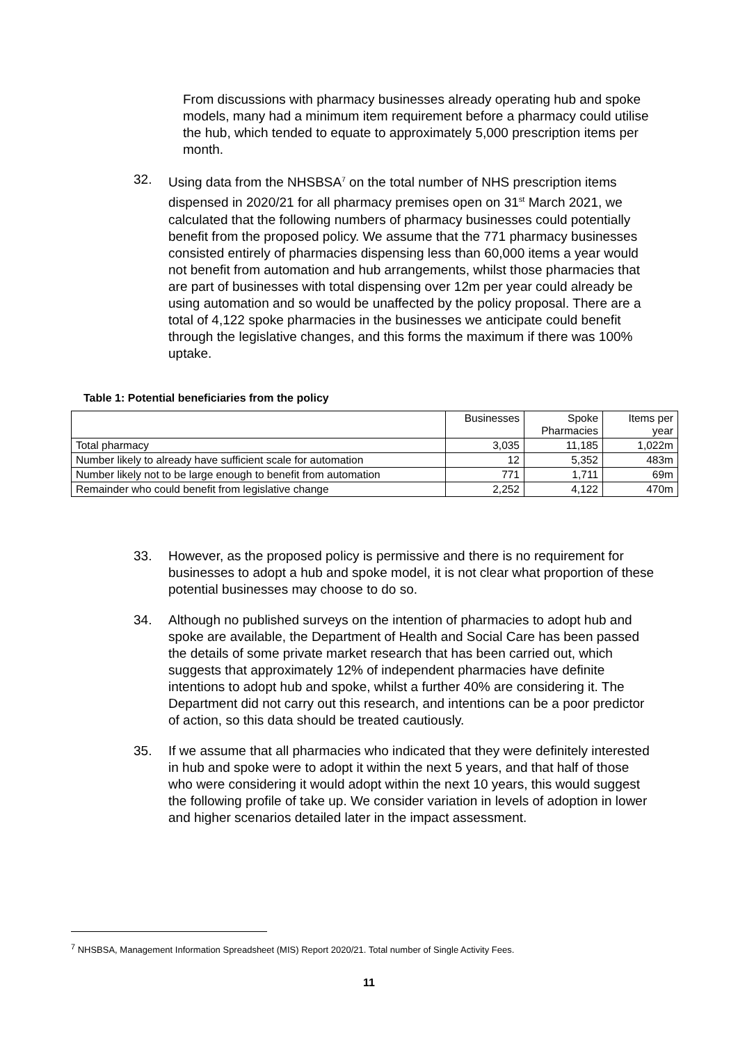From discussions with pharmacy businesses already operating hub and spoke models, many had a minimum item requirement before a pharmacy could utilise the hub, which tended to equate to approximately 5,000 prescription items per month.
32. Using data from the NHSBSA<sup>7</sup> on the total number of NHS prescription items dispensed in 2020/21 for all pharmacy premises open on 31<sup>st</sup> March 2021, we calculated that the following numbers of pharmacy businesses could potentially benefit from the proposed policy. We assume that the 771 pharmacy businesses consisted entirely of pharmacies dispensing less than 60,000 items a year would not benefit from automation and hub arrangements, whilst those pharmacies that are part of businesses with total dispensing over 12m per year could already be using automation and so would be unaffected by the policy proposal. There are a total of 4,122 spoke pharmacies in the businesses we anticipate could benefit through the legislative changes, and this forms the maximum if there was 100% uptake.
Table 1: Potential beneficiaries from the policy
| | Businesses | Spoke Pharmacies | Items per year |
| --- | --- | --- | --- |
| Total pharmacy | 3,035 | 11,185 | 1,022m |
| Number likely to already have sufficient scale for automation | 12 | 5,352 | 483m |
| Number likely not to be large enough to benefit from automation | 771 | 1,711 | 69m |
| Remainder who could benefit from legislative change | 2,252 | 4,122 | 470m |
33. However, as the proposed policy is permissive and there is no requirement for businesses to adopt a hub and spoke model, it is not clear what proportion of these potential businesses may choose to do so.
34. Although no published surveys on the intention of pharmacies to adopt hub and spoke are available, the Department of Health and Social Care has been passed the details of some private market research that has been carried out, which suggests that approximately 12% of independent pharmacies have definite intentions to adopt hub and spoke, whilst a further 40% are considering it. The Department did not carry out this research, and intentions can be a poor predictor of action, so this data should be treated cautiously.
35. If we assume that all pharmacies who indicated that they were definitely interested in hub and spoke were to adopt it within the next 5 years, and that half of those who were considering it would adopt within the next 10 years, this would suggest the following profile of take up. We consider variation in levels of adoption in lower and higher scenarios detailed later in the impact assessment.
<sup>7</sup> NHSBSA, Management Information Spreadsheet (MIS) Report 2020/21. Total number of Single Activity Fees.
11